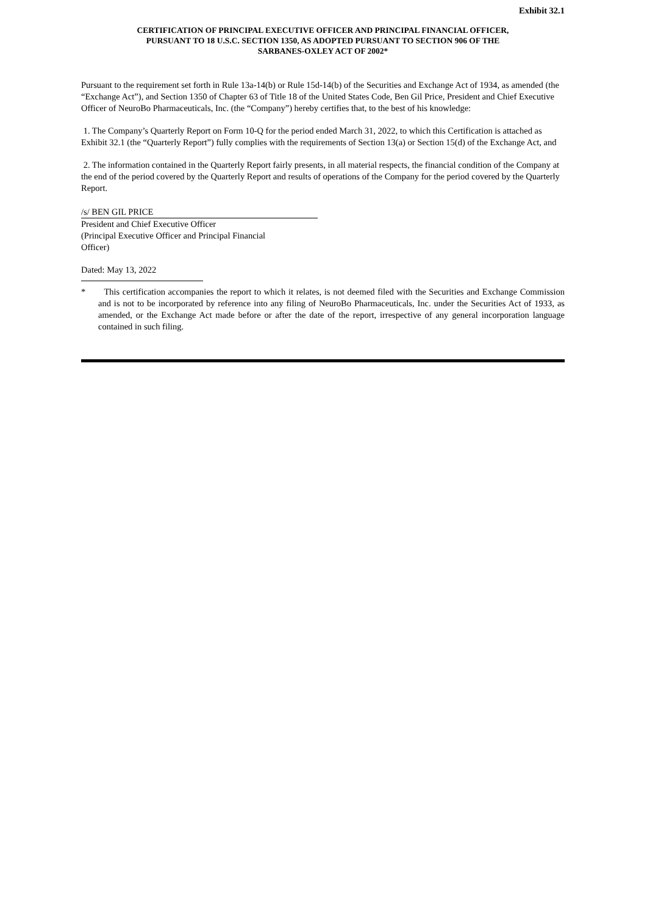Exhibit 32.1
CERTIFICATION OF PRINCIPAL EXECUTIVE OFFICER AND PRINCIPAL FINANCIAL OFFICER,
PURSUANT TO 18 U.S.C. SECTION 1350, AS ADOPTED PURSUANT TO SECTION 906 OF THE
SARBANES-OXLEY ACT OF 2002*
Pursuant to the requirement set forth in Rule 13a-14(b) or Rule 15d-14(b) of the Securities and Exchange Act of 1934, as amended (the “Exchange Act”), and Section 1350 of Chapter 63 of Title 18 of the United States Code, Ben Gil Price, President and Chief Executive Officer of NeuroBo Pharmaceuticals, Inc. (the “Company”) hereby certifies that, to the best of his knowledge:
1. The Company’s Quarterly Report on Form 10-Q for the period ended March 31, 2022, to which this Certification is attached as Exhibit 32.1 (the “Quarterly Report”) fully complies with the requirements of Section 13(a) or Section 15(d) of the Exchange Act, and
2. The information contained in the Quarterly Report fairly presents, in all material respects, the financial condition of the Company at the end of the period covered by the Quarterly Report and results of operations of the Company for the period covered by the Quarterly Report.
/s/ BEN GIL PRICE
President and Chief Executive Officer
(Principal Executive Officer and Principal Financial Officer)
Dated: May 13, 2022
* This certification accompanies the report to which it relates, is not deemed filed with the Securities and Exchange Commission and is not to be incorporated by reference into any filing of NeuroBo Pharmaceuticals, Inc. under the Securities Act of 1933, as amended, or the Exchange Act made before or after the date of the report, irrespective of any general incorporation language contained in such filing.